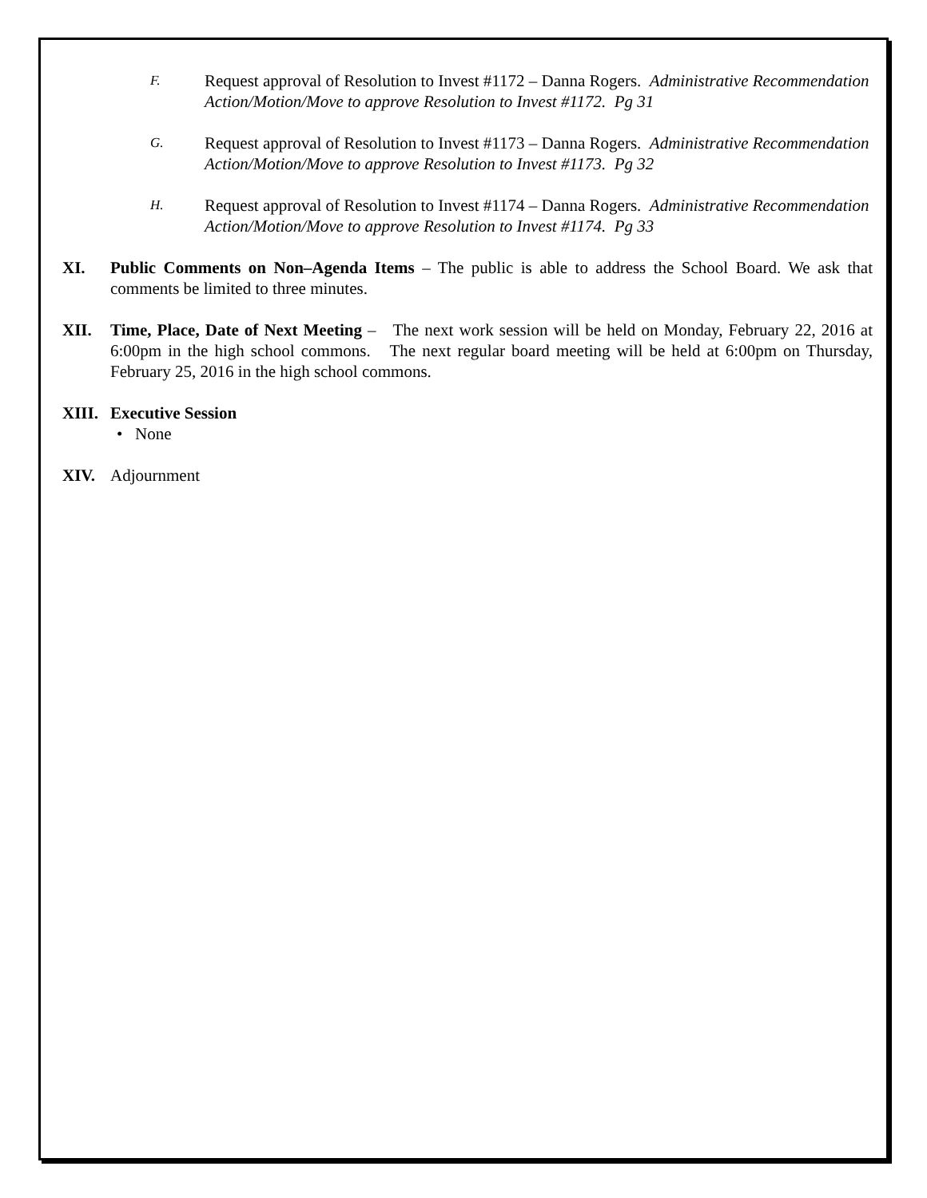F.
Request approval of Resolution to Invest #1172 – Danna Rogers. Administrative Recommendation Action/Motion/Move to approve Resolution to Invest #1172. Pg 31
G.
Request approval of Resolution to Invest #1173 – Danna Rogers. Administrative Recommendation Action/Motion/Move to approve Resolution to Invest #1173. Pg 32
H.
Request approval of Resolution to Invest #1174 – Danna Rogers. Administrative Recommendation Action/Motion/Move to approve Resolution to Invest #1174. Pg 33
XI. Public Comments on Non–Agenda Items – The public is able to address the School Board. We ask that comments be limited to three minutes.
XII. Time, Place, Date of Next Meeting – The next work session will be held on Monday, February 22, 2016 at 6:00pm in the high school commons. The next regular board meeting will be held at 6:00pm on Thursday, February 25, 2016 in the high school commons.
XIII.
Executive Session
• None
XIV. Adjournment